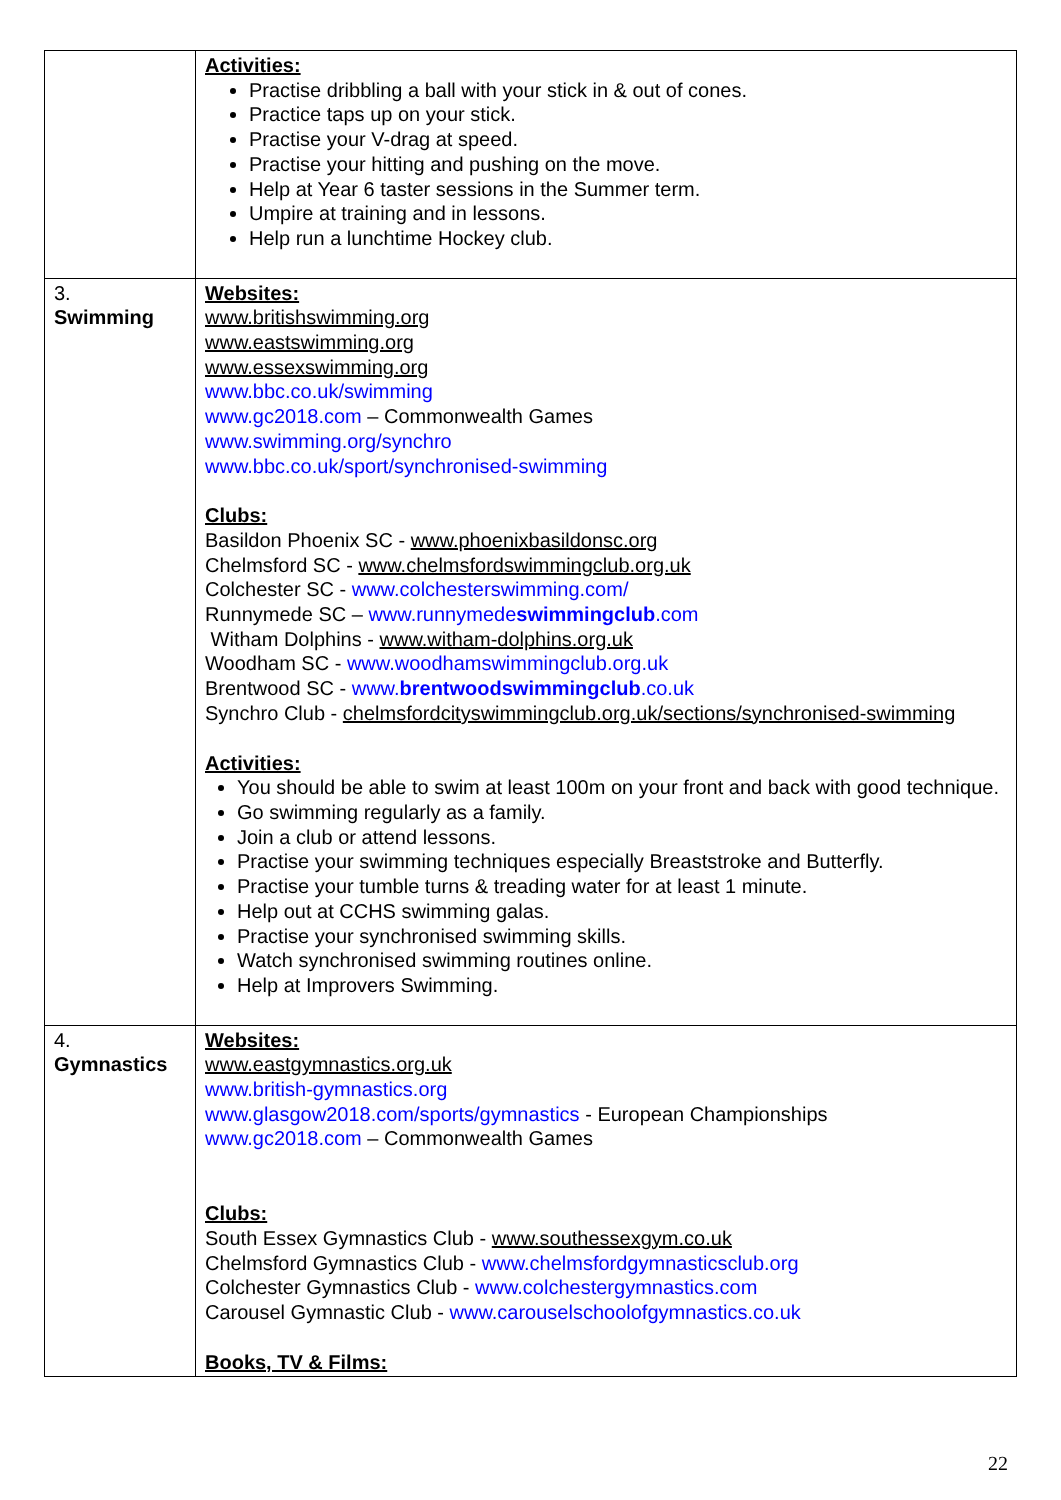| | Activities: Practise dribbling a ball with your stick in & out of cones. Practice taps up on your stick. Practise your V-drag at speed. Practise your hitting and pushing on the move. Help at Year 6 taster sessions in the Summer term. Umpire at training and in lessons. Help run a lunchtime Hockey club. |
| 3. Swimming | Websites: www.britishswimming.org www.eastswimming.org www.essexswimming.org www.bbc.co.uk/swimming www.gc2018.com – Commonwealth Games www.swimming.org/synchro www.bbc.co.uk/sport/synchronised-swimming Clubs: Basildon Phoenix SC - www.phoenixbasildonsc.org Chelmsford SC - www.chelmsfordswimmingclub.org.uk Colchester SC - www.colchesterswimming.com/ Runnymede SC – www.runnymede swimmingclub .com Witham Dolphins - www.witham-dolphins.org.uk Woodham SC - www.woodhamswimmingclub.org.uk Brentwood SC - www. brentwoodswimmingclub .co.uk Synchro Club - chelmsfordcityswimmingclub.org.uk/sections/synchronised-swimming Activities: You should be able to swim at least 100m on your front and back with good technique. Go swimming regularly as a family. Join a club or attend lessons. Practise your swimming techniques especially Breaststroke and Butterfly. Practise your tumble turns & treading water for at least 1 minute. Help out at CCHS swimming galas. Practise your synchronised swimming skills. Watch synchronised swimming routines online. Help at Improvers Swimming. |
| 4. Gymnastics | Websites: www.eastgymnastics.org.uk www.british-gymnastics.org www.glasgow2018.com/sports/gymnastics - European Championships www.gc2018.com – Commonwealth Games Clubs: South Essex Gymnastics Club - www.southessexgym.co.uk Chelmsford Gymnastics Club - www.chelmsfordgymnasticsclub.org Colchester Gymnastics Club - www.colchestergymnastics.com Carousel Gymnastic Club - www.carouselschoolofgymnastics.co.uk Books, TV & Films: |
22